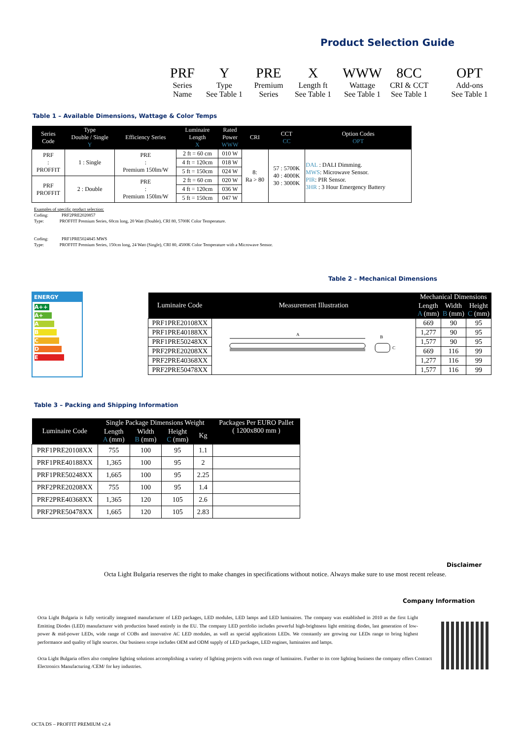Product Selection Guide
PRF
Series
Name
Y
Type
See Table 1
PRE
Premium
Series
X
Length ft
See Table 1
WWW
Wattage
See Table 1
8CC
CRI & CCT
See Table 1
OPT
Add-ons
See Table 1
Table 1 – Available Dimensions, Wattage & Color Temps
| Series Code | Type Double / Single Y | Efficiency Series | Luminaire Length X | Rated Power WWW | CRI | CCT CC | Option Codes OPT |
| --- | --- | --- | --- | --- | --- | --- | --- |
| PRF : PROFFIT | 1 : Single | PRE : Premium 150lm/W | 2 ft = 60 cm | 010 W | 8: Ra > 80 | 57 : 5700K 40 : 4000K 30 : 3000K | DAL : DALI Dimming. MWS : Microwave Sensor. PIR : PIR Sensor. 3HR : 3 Hour Emergency Battery |
| | | | 4 ft = 120cm | 018 W | | | |
| | | | 5 ft = 150cm | 024 W | | | |
| PRF PROFFIT | 2 : Double | PRE : Premium 150lm/W | 2 ft = 60 cm | 020 W | | | |
| | | | 4 ft = 120cm | 036 W | | | |
| | | | 5 ft = 150cm | 047 W | | | |
Examples of specific product selection:
Coding: PRF2PRE2020857
Type: PROFFIT Premium Series, 60cm long, 20 Watt (Double), CRI 80, 5700K Color Temperature.
Coding: PRF1PRE5024845 MWS
Type: PROFFIT Premium Series, 150cm long, 24 Watt (Single), CRI 80, 4500K Color Temperature with a Microwave Sensor.
Table 2 – Mechanical Dimensions
ENERGY
A++
A+
A
B
C
D
E
| Luminaire Code | Measurement Illustration | Mechanical Dimensions | | |
| --- | --- | --- | --- | --- |
| | | Length A (mm) | Width B (mm) | Height C (mm) |
| PRF1PRE20108XX | A B C | 669 | 90 | 95 |
| PRF1PRE40188XX | | 1,277 | 90 | 95 |
| PRF1PRE50248XX | | 1,577 | 90 | 95 |
| PRF2PRE20208XX | | 669 | 116 | 99 |
| PRF2PRE40368XX | | 1,277 | 116 | 99 |
| PRF2PRE50478XX | | 1,577 | 116 | 99 |
Table 3 – Packing and Shipping Information
| Luminaire Code | Single Package Dimensions Weight | | | | Packages Per EURO Pallet ( 1200x800 mm ) |
| --- | --- | --- | --- | --- | --- |
| | Length A (mm) | Width B (mm) | Height C (mm) | Kg | |
| PRF1PRE20108XX | 755 | 100 | 95 | 1.1 | |
| PRF1PRE40188XX | 1,365 | 100 | 95 | 2 | |
| PRF1PRE50248XX | 1,665 | 100 | 95 | 2.25 | |
| PRF2PRE20208XX | 755 | 100 | 95 | 1.4 | |
| PRF2PRE40368XX | 1,365 | 120 | 105 | 2.6 | |
| PRF2PRE50478XX | 1,665 | 120 | 105 | 2.83 | |
Disclaimer
Octa Light Bulgaria reserves the right to make changes in specifications without notice. Always make sure to use most recent release.
Company Information
Octa Light Bulgaria is fully vertically integrated manufacturer of LED packages, LED modules, LED lamps and LED luminaires. The company was established in 2010 as the first Light Emitting Diodes (LED) manufacturer with production based entirely in the EU. The company LED portfolio includes powerful high-brightness light emitting diodes, last generation of low-power & mid-power LEDs, wide range of COBs and innovative AC LED modules, as well as special applications LEDs. We constantly are growing our LEDs range to bring highest performance and quality of light sources. Our business scope includes OEM and ODM supply of LED packages, LED engines, luminaires and lamps.
Octa Light Bulgaria offers also complete lighting solutions accomplishing a variety of lighting projects with own range of luminaires. Further to its core lighting business the company offers Contract Electronics Manufacturing /CEM/ for key industries.
OCTA DS – PROFFIT PREMIUM v2.4